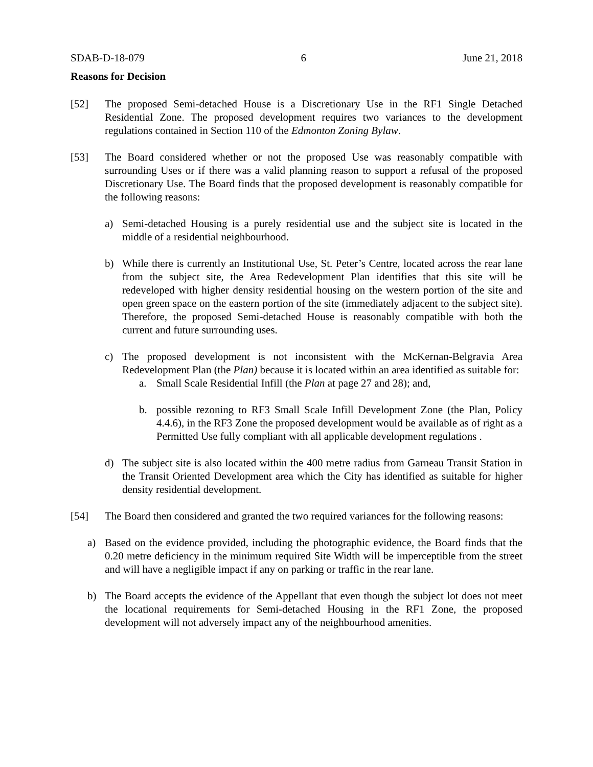SDAB-D-18-079 6 June 21, 2018
Reasons for Decision
[52] The proposed Semi-detached House is a Discretionary Use in the RF1 Single Detached Residential Zone. The proposed development requires two variances to the development regulations contained in Section 110 of the Edmonton Zoning Bylaw.
[53] The Board considered whether or not the proposed Use was reasonably compatible with surrounding Uses or if there was a valid planning reason to support a refusal of the proposed Discretionary Use. The Board finds that the proposed development is reasonably compatible for the following reasons:
a) Semi-detached Housing is a purely residential use and the subject site is located in the middle of a residential neighbourhood.
b) While there is currently an Institutional Use, St. Peter’s Centre, located across the rear lane from the subject site, the Area Redevelopment Plan identifies that this site will be redeveloped with higher density residential housing on the western portion of the site and open green space on the eastern portion of the site (immediately adjacent to the subject site). Therefore, the proposed Semi-detached House is reasonably compatible with both the current and future surrounding uses.
c) The proposed development is not inconsistent with the McKernan-Belgravia Area Redevelopment Plan (the Plan) because it is located within an area identified as suitable for:
a. Small Scale Residential Infill (the Plan at page 27 and 28); and,
b. possible rezoning to RF3 Small Scale Infill Development Zone (the Plan, Policy 4.4.6), in the RF3 Zone the proposed development would be available as of right as a Permitted Use fully compliant with all applicable development regulations .
d) The subject site is also located within the 400 metre radius from Garneau Transit Station in the Transit Oriented Development area which the City has identified as suitable for higher density residential development.
[54] The Board then considered and granted the two required variances for the following reasons:
a) Based on the evidence provided, including the photographic evidence, the Board finds that the 0.20 metre deficiency in the minimum required Site Width will be imperceptible from the street and will have a negligible impact if any on parking or traffic in the rear lane.
b) The Board accepts the evidence of the Appellant that even though the subject lot does not meet the locational requirements for Semi-detached Housing in the RF1 Zone, the proposed development will not adversely impact any of the neighbourhood amenities.